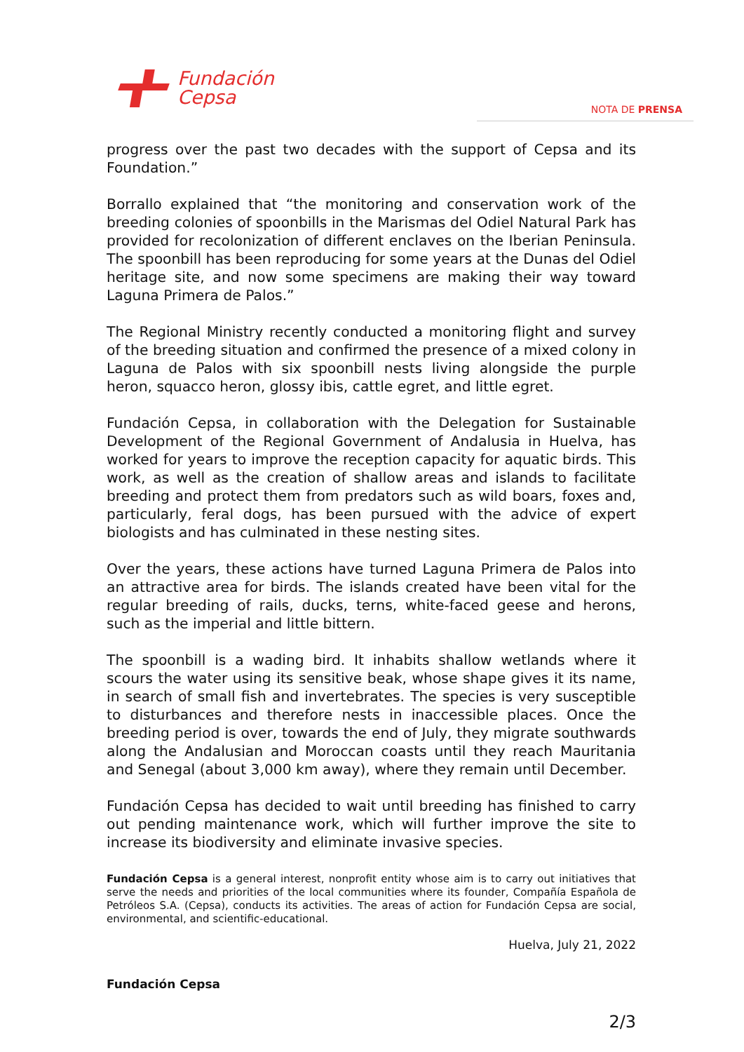Fundación
Cepsa
NOTA DE PRENSA
progress over the past two decades with the support of Cepsa and its Foundation.”
Borrallo explained that “the monitoring and conservation work of the breeding colonies of spoonbills in the Marismas del Odiel Natural Park has provided for recolonization of different enclaves on the Iberian Peninsula. The spoonbill has been reproducing for some years at the Dunas del Odiel heritage site, and now some specimens are making their way toward Laguna Primera de Palos.”
The Regional Ministry recently conducted a monitoring flight and survey of the breeding situation and confirmed the presence of a mixed colony in Laguna de Palos with six spoonbill nests living alongside the purple heron, squacco heron, glossy ibis, cattle egret, and little egret.
Fundación Cepsa, in collaboration with the Delegation for Sustainable Development of the Regional Government of Andalusia in Huelva, has worked for years to improve the reception capacity for aquatic birds. This work, as well as the creation of shallow areas and islands to facilitate breeding and protect them from predators such as wild boars, foxes and, particularly, feral dogs, has been pursued with the advice of expert biologists and has culminated in these nesting sites.
Over the years, these actions have turned Laguna Primera de Palos into an attractive area for birds. The islands created have been vital for the regular breeding of rails, ducks, terns, white-faced geese and herons, such as the imperial and little bittern.
The spoonbill is a wading bird. It inhabits shallow wetlands where it scours the water using its sensitive beak, whose shape gives it its name, in search of small fish and invertebrates. The species is very susceptible to disturbances and therefore nests in inaccessible places. Once the breeding period is over, towards the end of July, they migrate southwards along the Andalusian and Moroccan coasts until they reach Mauritania and Senegal (about 3,000 km away), where they remain until December.
Fundación Cepsa has decided to wait until breeding has finished to carry out pending maintenance work, which will further improve the site to increase its biodiversity and eliminate invasive species.
Fundación Cepsa is a general interest, nonprofit entity whose aim is to carry out initiatives that serve the needs and priorities of the local communities where its founder, Compañía Española de Petróleos S.A. (Cepsa), conducts its activities. The areas of action for Fundación Cepsa are social, environmental, and scientific-educational.
Huelva, July 21, 2022
Fundación Cepsa
2/3